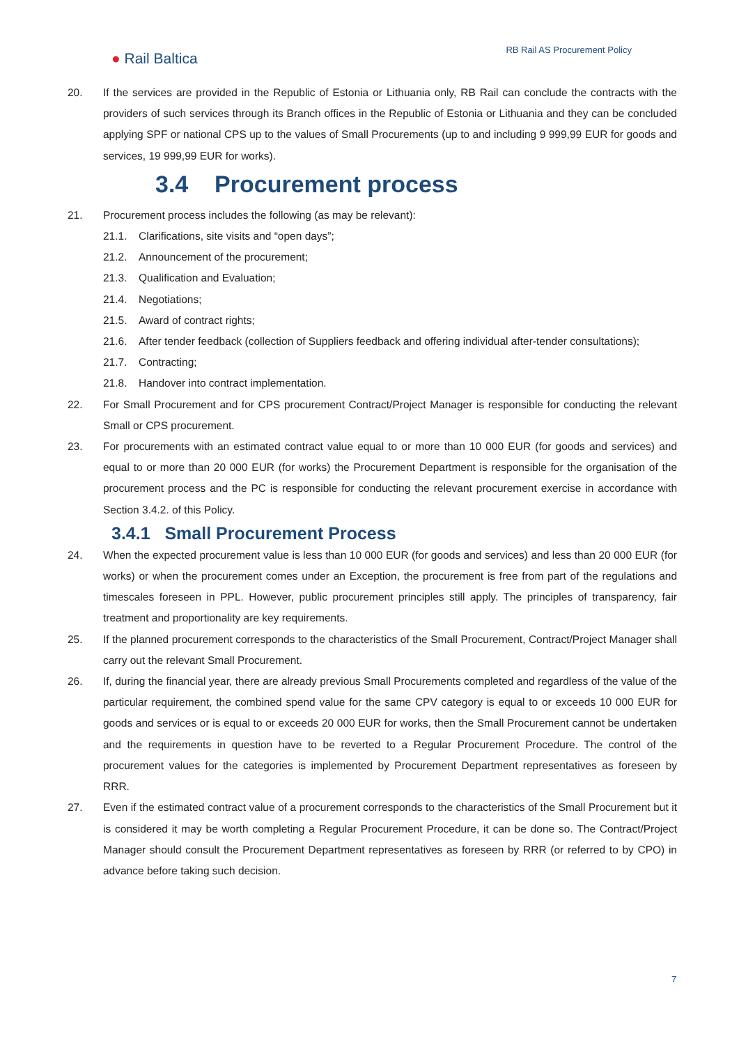● Rail Baltica
RB Rail AS Procurement Policy
20. If the services are provided in the Republic of Estonia or Lithuania only, RB Rail can conclude the contracts with the providers of such services through its Branch offices in the Republic of Estonia or Lithuania and they can be concluded applying SPF or national CPS up to the values of Small Procurements (up to and including 9 999,99 EUR for goods and services, 19 999,99 EUR for works).
3.4 Procurement process
21. Procurement process includes the following (as may be relevant):
21.1. Clarifications, site visits and “open days”;
21.2. Announcement of the procurement;
21.3. Qualification and Evaluation;
21.4. Negotiations;
21.5. Award of contract rights;
21.6. After tender feedback (collection of Suppliers feedback and offering individual after-tender consultations);
21.7. Contracting;
21.8. Handover into contract implementation.
22. For Small Procurement and for CPS procurement Contract/Project Manager is responsible for conducting the relevant Small or CPS procurement.
23. For procurements with an estimated contract value equal to or more than 10 000 EUR (for goods and services) and equal to or more than 20 000 EUR (for works) the Procurement Department is responsible for the organisation of the procurement process and the PC is responsible for conducting the relevant procurement exercise in accordance with Section 3.4.2. of this Policy.
3.4.1 Small Procurement Process
24. When the expected procurement value is less than 10 000 EUR (for goods and services) and less than 20 000 EUR (for works) or when the procurement comes under an Exception, the procurement is free from part of the regulations and timescales foreseen in PPL. However, public procurement principles still apply. The principles of transparency, fair treatment and proportionality are key requirements.
25. If the planned procurement corresponds to the characteristics of the Small Procurement, Contract/Project Manager shall carry out the relevant Small Procurement.
26. If, during the financial year, there are already previous Small Procurements completed and regardless of the value of the particular requirement, the combined spend value for the same CPV category is equal to or exceeds 10 000 EUR for goods and services or is equal to or exceeds 20 000 EUR for works, then the Small Procurement cannot be undertaken and the requirements in question have to be reverted to a Regular Procurement Procedure. The control of the procurement values for the categories is implemented by Procurement Department representatives as foreseen by RRR.
27. Even if the estimated contract value of a procurement corresponds to the characteristics of the Small Procurement but it is considered it may be worth completing a Regular Procurement Procedure, it can be done so. The Contract/Project Manager should consult the Procurement Department representatives as foreseen by RRR (or referred to by CPO) in advance before taking such decision.
7